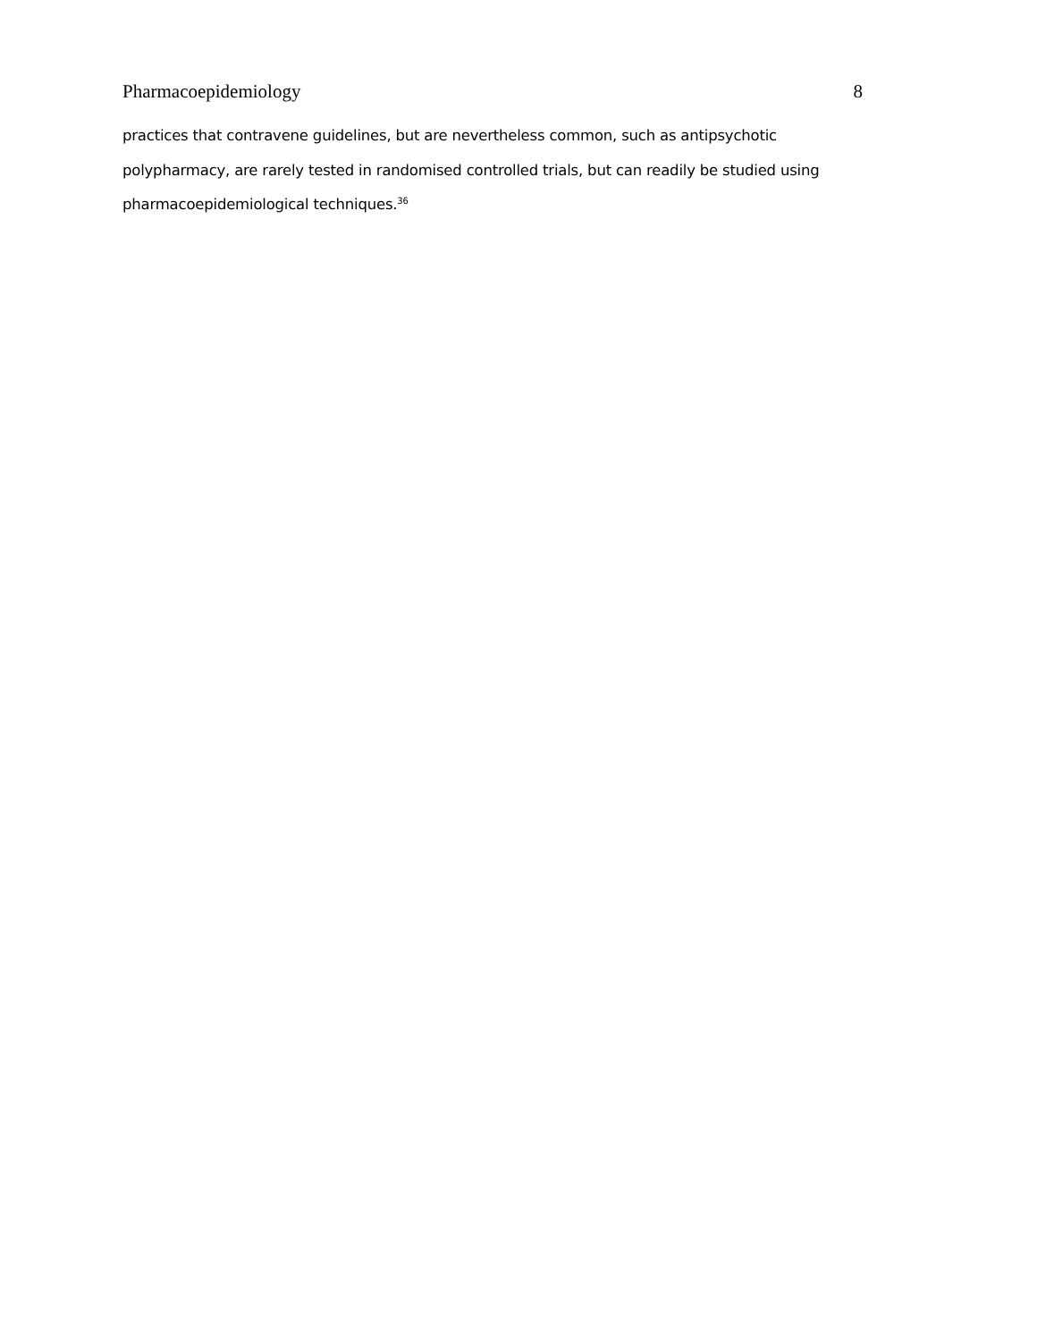Pharmacoepidemiology 8
practices that contravene guidelines, but are nevertheless common, such as antipsychotic polypharmacy, are rarely tested in randomised controlled trials, but can readily be studied using pharmacoepidemiological techniques.<sup>36</sup>